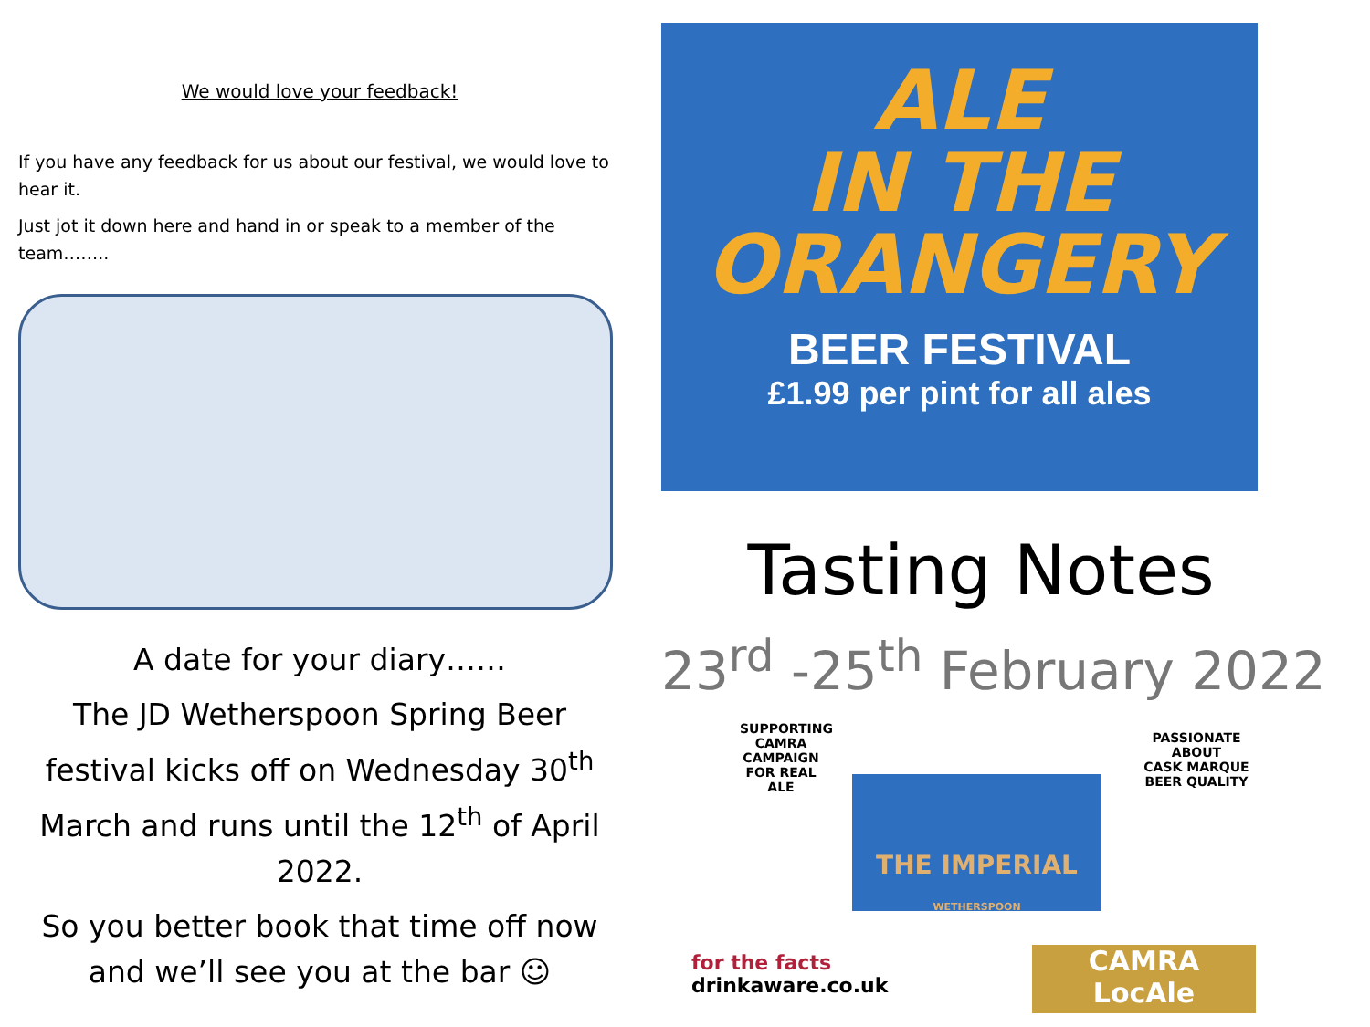We would love your feedback!
If you have any feedback for us about our festival, we would love to hear it.
Just jot it down here and hand in or speak to a member of the team……..
A date for your diary……
The JD Wetherspoon Spring Beer festival kicks off on Wednesday 30<sup>th</sup> March and runs until the 12<sup>th</sup> of April 2022.
So you better book that time off now and we’ll see you at the bar ☺
ALE
IN THE
ORANGERY
BEER FESTIVAL
£1.99 per pint for all ales
Tasting Notes
23<sup>rd</sup> -25<sup>th</sup> February 2022
SUPPORTING
CAMRA
CAMPAIGN FOR REAL ALE
THE IMPERIAL
WETHERSPOON
PASSIONATE ABOUT
CASK MARQUE
BEER QUALITY
for the facts
drinkaware.co.uk
CAMRA
LocAle